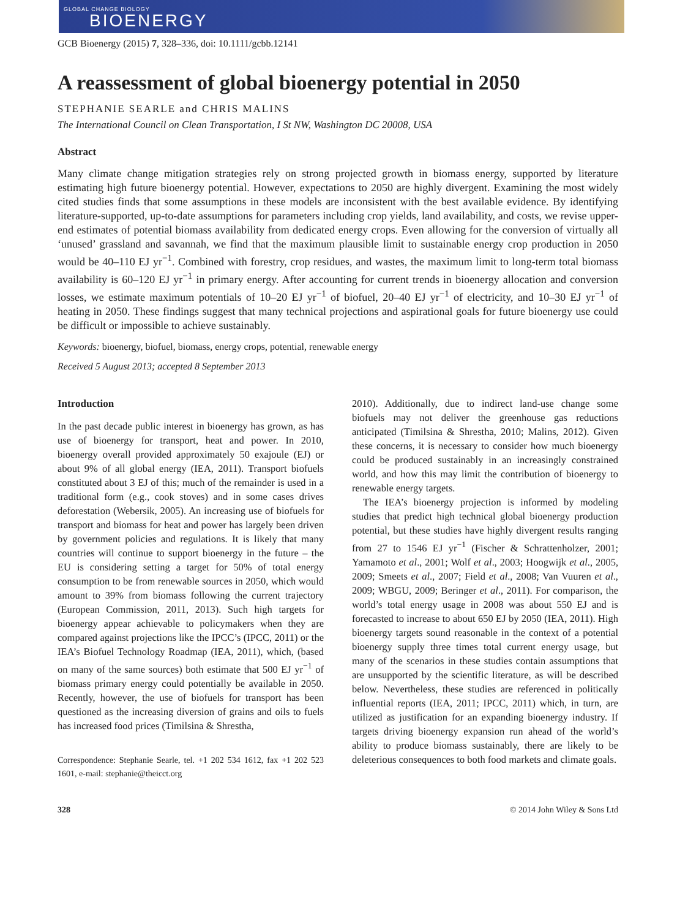GLOBAL CHANGE BIOLOGY
BIOENERGY
GCB Bioenergy (2015) 7, 328–336, doi: 10.1111/gcbb.12141
A reassessment of global bioenergy potential in 2050
STEPHANIE SEARLE and CHRIS MALINS
The International Council on Clean Transportation, I St NW, Washington DC 20008, USA
Abstract
Many climate change mitigation strategies rely on strong projected growth in biomass energy, supported by literature estimating high future bioenergy potential. However, expectations to 2050 are highly divergent. Examining the most widely cited studies finds that some assumptions in these models are inconsistent with the best available evidence. By identifying literature-supported, up-to-date assumptions for parameters including crop yields, land availability, and costs, we revise upper-end estimates of potential biomass availability from dedicated energy crops. Even allowing for the conversion of virtually all ‘unused’ grassland and savannah, we find that the maximum plausible limit to sustainable energy crop production in 2050 would be 40–110 EJ yr<sup>−1</sup>. Combined with forestry, crop residues, and wastes, the maximum limit to long-term total biomass availability is 60–120 EJ yr<sup>−1</sup> in primary energy. After accounting for current trends in bioenergy allocation and conversion losses, we estimate maximum potentials of 10–20 EJ yr<sup>−1</sup> of biofuel, 20–40 EJ yr<sup>−1</sup> of electricity, and 10–30 EJ yr<sup>−1</sup> of heating in 2050. These findings suggest that many technical projections and aspirational goals for future bioenergy use could be difficult or impossible to achieve sustainably.
Keywords: bioenergy, biofuel, biomass, energy crops, potential, renewable energy
Received 5 August 2013; accepted 8 September 2013
Introduction
In the past decade public interest in bioenergy has grown, as has use of bioenergy for transport, heat and power. In 2010, bioenergy overall provided approximately 50 exajoule (EJ) or about 9% of all global energy (IEA, 2011). Transport biofuels constituted about 3 EJ of this; much of the remainder is used in a traditional form (e.g., cook stoves) and in some cases drives deforestation (Webersik, 2005). An increasing use of biofuels for transport and biomass for heat and power has largely been driven by government policies and regulations. It is likely that many countries will continue to support bioenergy in the future – the EU is considering setting a target for 50% of total energy consumption to be from renewable sources in 2050, which would amount to 39% from biomass following the current trajectory (European Commission, 2011, 2013). Such high targets for bioenergy appear achievable to policymakers when they are compared against projections like the IPCC’s (IPCC, 2011) or the IEA’s Biofuel Technology Roadmap (IEA, 2011), which, (based on many of the same sources) both estimate that 500 EJ yr<sup>−1</sup> of biomass primary energy could potentially be available in 2050. Recently, however, the use of biofuels for transport has been questioned as the increasing diversion of grains and oils to fuels has increased food prices (Timilsina & Shrestha,
Correspondence: Stephanie Searle, tel. +1 202 534 1612, fax +1 202 523 1601, e-mail: stephanie@theicct.org
2010). Additionally, due to indirect land-use change some biofuels may not deliver the greenhouse gas reductions anticipated (Timilsina & Shrestha, 2010; Malins, 2012). Given these concerns, it is necessary to consider how much bioenergy could be produced sustainably in an increasingly constrained world, and how this may limit the contribution of bioenergy to renewable energy targets.
The IEA’s bioenergy projection is informed by modeling studies that predict high technical global bioenergy production potential, but these studies have highly divergent results ranging from 27 to 1546 EJ yr<sup>−1</sup> (Fischer & Schrattenholzer, 2001; Yamamoto et al., 2001; Wolf et al., 2003; Hoogwijk et al., 2005, 2009; Smeets et al., 2007; Field et al., 2008; Van Vuuren et al., 2009; WBGU, 2009; Beringer et al., 2011). For comparison, the world’s total energy usage in 2008 was about 550 EJ and is forecasted to increase to about 650 EJ by 2050 (IEA, 2011). High bioenergy targets sound reasonable in the context of a potential bioenergy supply three times total current energy usage, but many of the scenarios in these studies contain assumptions that are unsupported by the scientific literature, as will be described below. Nevertheless, these studies are referenced in politically influential reports (IEA, 2011; IPCC, 2011) which, in turn, are utilized as justification for an expanding bioenergy industry. If targets driving bioenergy expansion run ahead of the world’s ability to produce biomass sustainably, there are likely to be deleterious consequences to both food markets and climate goals.
328 © 2014 John Wiley & Sons Ltd